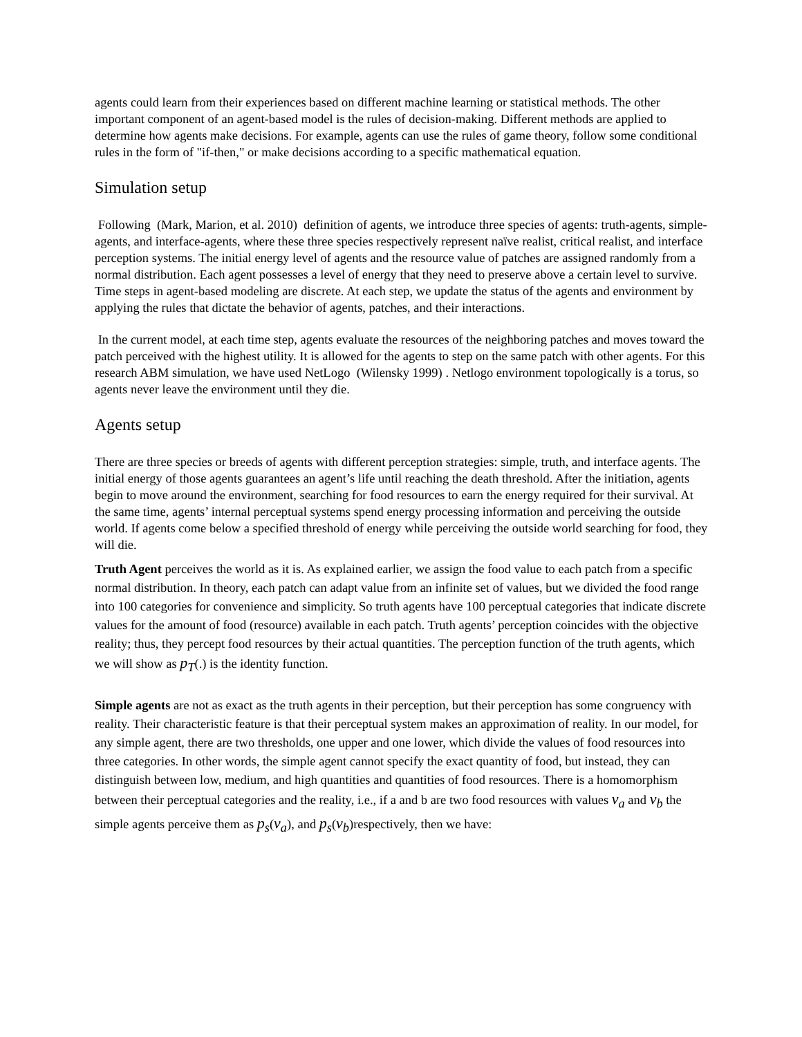agents could learn from their experiences based on different machine learning or statistical methods. The other important component of an agent-based model is the rules of decision-making. Different methods are applied to determine how agents make decisions. For example, agents can use the rules of game theory, follow some conditional rules in the form of "if-then," or make decisions according to a specific mathematical equation.
Simulation setup
Following (Mark, Marion, et al. 2010) definition of agents, we introduce three species of agents: truth-agents, simple-agents, and interface-agents, where these three species respectively represent naïve realist, critical realist, and interface perception systems. The initial energy level of agents and the resource value of patches are assigned randomly from a normal distribution. Each agent possesses a level of energy that they need to preserve above a certain level to survive. Time steps in agent-based modeling are discrete. At each step, we update the status of the agents and environment by applying the rules that dictate the behavior of agents, patches, and their interactions.
In the current model, at each time step, agents evaluate the resources of the neighboring patches and moves toward the patch perceived with the highest utility. It is allowed for the agents to step on the same patch with other agents. For this research ABM simulation, we have used NetLogo (Wilensky 1999) . Netlogo environment topologically is a torus, so agents never leave the environment until they die.
Agents setup
There are three species or breeds of agents with different perception strategies: simple, truth, and interface agents. The initial energy of those agents guarantees an agent’s life until reaching the death threshold. After the initiation, agents begin to move around the environment, searching for food resources to earn the energy required for their survival. At the same time, agents’ internal perceptual systems spend energy processing information and perceiving the outside world. If agents come below a specified threshold of energy while perceiving the outside world searching for food, they will die.
Truth Agent perceives the world as it is. As explained earlier, we assign the food value to each patch from a specific normal distribution. In theory, each patch can adapt value from an infinite set of values, but we divided the food range into 100 categories for convenience and simplicity. So truth agents have 100 perceptual categories that indicate discrete values for the amount of food (resource) available in each patch. Truth agents’ perception coincides with the objective reality; thus, they percept food resources by their actual quantities. The perception function of the truth agents, which we will show as p<sub>T</sub>(.) is the identity function.
Simple agents are not as exact as the truth agents in their perception, but their perception has some congruency with reality. Their characteristic feature is that their perceptual system makes an approximation of reality. In our model, for any simple agent, there are two thresholds, one upper and one lower, which divide the values of food resources into three categories. In other words, the simple agent cannot specify the exact quantity of food, but instead, they can distinguish between low, medium, and high quantities and quantities of food resources. There is a homomorphism between their perceptual categories and the reality, i.e., if a and b are two food resources with values v<sub>a</sub> and v<sub>b</sub> the simple agents perceive them as p<sub>s</sub>(v<sub>a</sub>), and p<sub>s</sub>(v<sub>b</sub>)respectively, then we have: